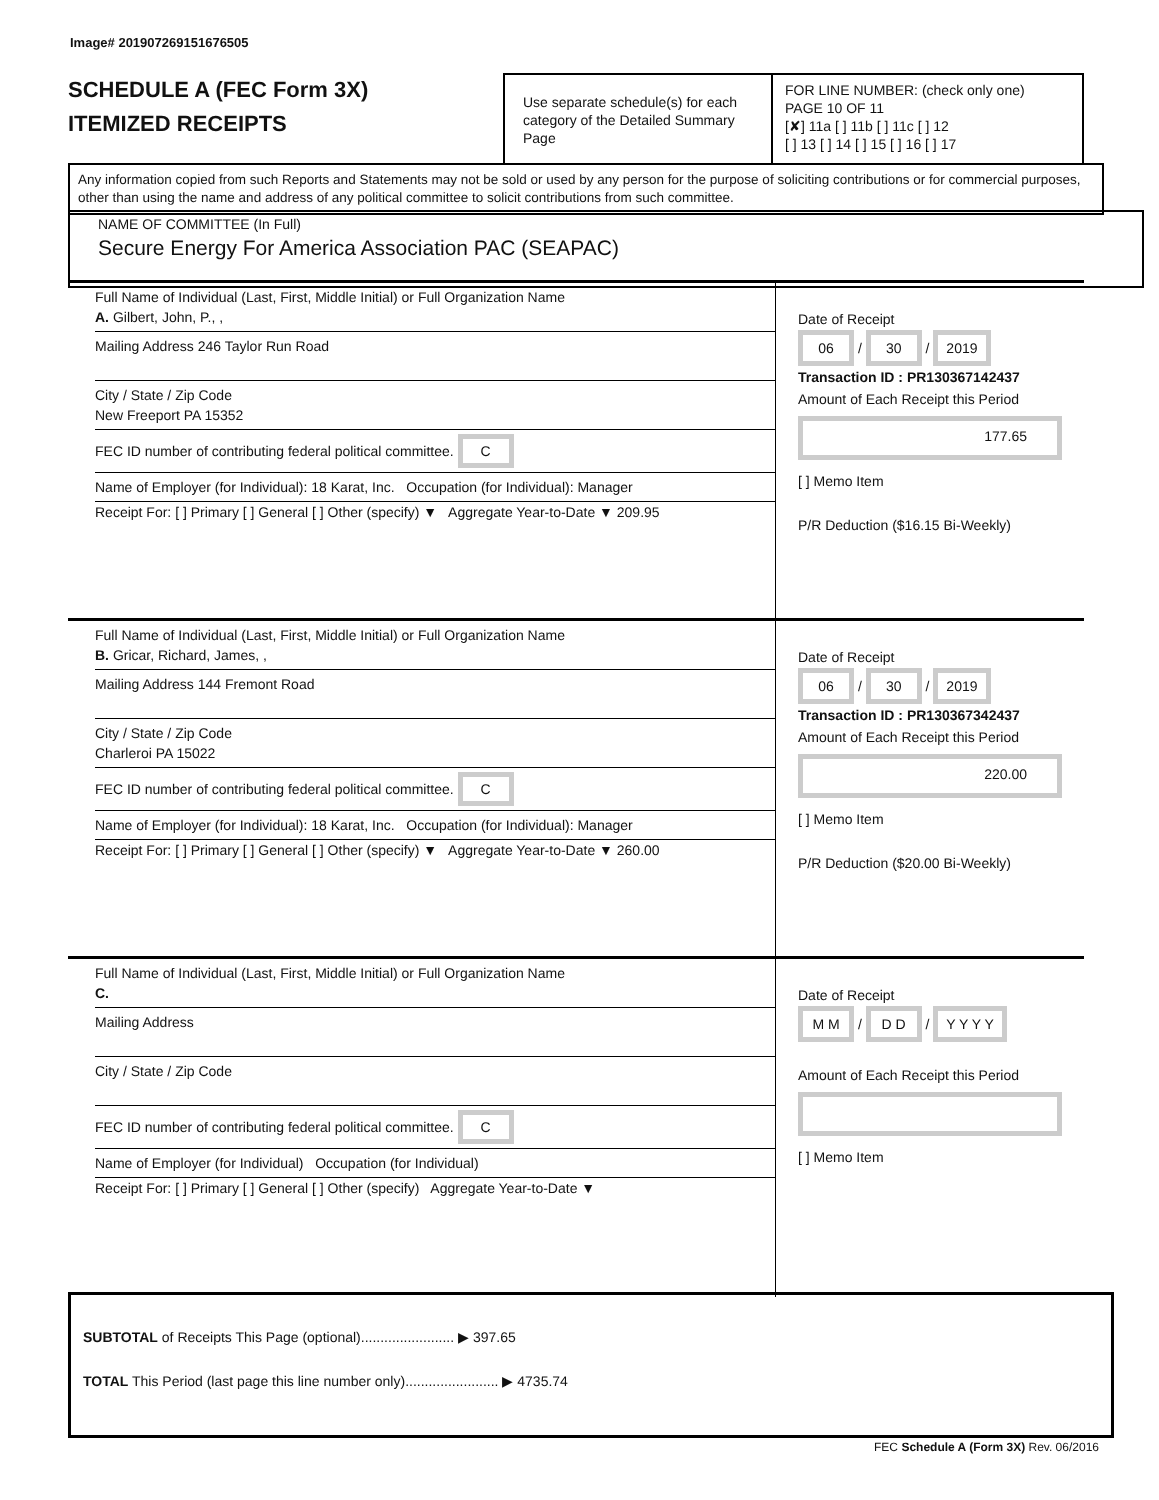Image# 201907269151676505
SCHEDULE A (FEC Form 3X)
ITEMIZED RECEIPTS
Use separate schedule(s) for each category of the Detailed Summary Page
FOR LINE NUMBER: (check only one) PAGE 10 OF 11
[✘] 11a [ ] 11b [ ] 11c [ ] 12
[ ] 13 [ ] 14 [ ] 15 [ ] 16 [ ] 17
Any information copied from such Reports and Statements may not be sold or used by any person for the purpose of soliciting contributions or for commercial purposes, other than using the name and address of any political committee to solicit contributions from such committee.
NAME OF COMMITTEE (In Full)
Secure Energy For America Association PAC (SEAPAC)
Full Name of Individual (Last, First, Middle Initial) or Full Organization Name
A. Gilbert, John, P., ,
Mailing Address 246 Taylor Run Road
City / State / Zip Code
New Freeport PA 15352
FEC ID number of contributing federal political committee. C
Name of Employer (for Individual): 18 Karat, Inc. Occupation (for Individual): Manager
Receipt For: [ ] Primary [ ] General [ ] Other (specify) ▼ Aggregate Year-to-Date ▼ 209.95
Date of Receipt
06 / 30 / 2019
Transaction ID : PR130367142437
Amount of Each Receipt this Period
177.65
[ ] Memo Item
P/R Deduction ($16.15 Bi-Weekly)
Full Name of Individual (Last, First, Middle Initial) or Full Organization Name
B. Gricar, Richard, James, ,
Mailing Address 144 Fremont Road
City / State / Zip Code
Charleroi PA 15022
FEC ID number of contributing federal political committee. C
Name of Employer (for Individual): 18 Karat, Inc. Occupation (for Individual): Manager
Receipt For: [ ] Primary [ ] General [ ] Other (specify) ▼ Aggregate Year-to-Date ▼ 260.00
Date of Receipt
06 / 30 / 2019
Transaction ID : PR130367342437
Amount of Each Receipt this Period
220.00
[ ] Memo Item
P/R Deduction ($20.00 Bi-Weekly)
Full Name of Individual (Last, First, Middle Initial) or Full Organization Name
C.
Mailing Address
City / State / Zip Code
FEC ID number of contributing federal political committee. C
Name of Employer (for Individual) Occupation (for Individual)
Receipt For: [ ] Primary [ ] General [ ] Other (specify) Aggregate Year-to-Date ▼
Date of Receipt
M M / D D / Y Y Y Y
Amount of Each Receipt this Period
[ ] Memo Item
SUBTOTAL of Receipts This Page (optional)........................ ▶ 397.65
TOTAL This Period (last page this line number only)........................ ▶ 4735.74
FEC Schedule A (Form 3X) Rev. 06/2016